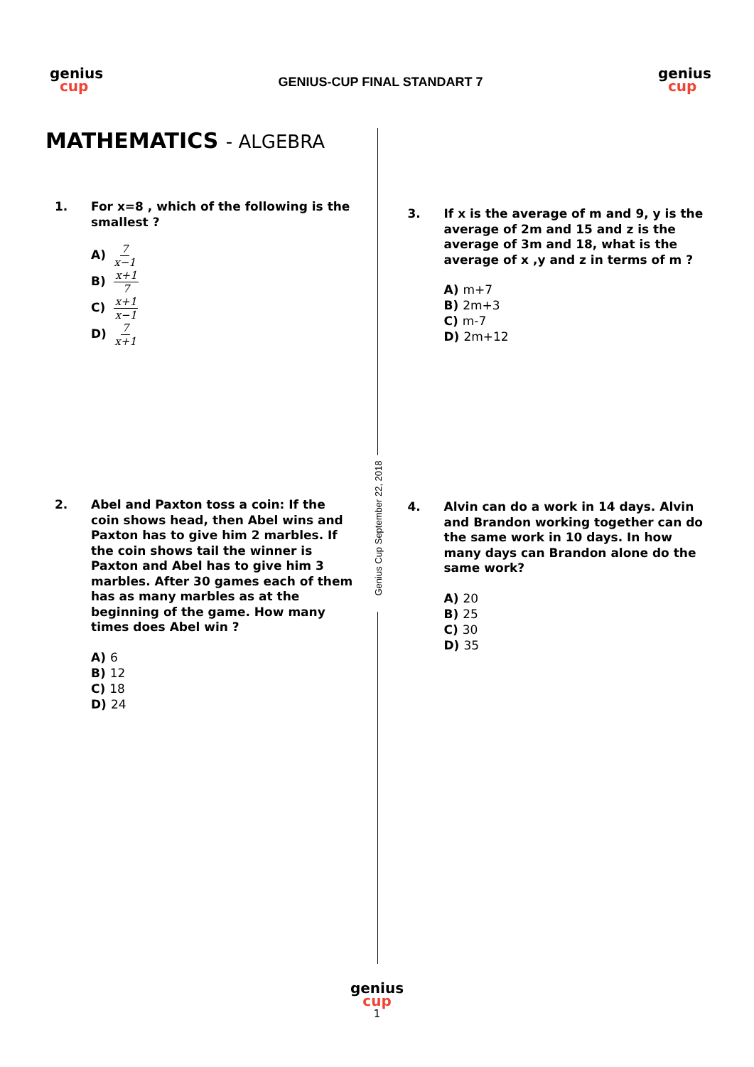genius
cup
GENIUS-CUP FINAL STANDART 7
genius
cup
Genius Cup September 22, 2018
MATHEMATICS - ALGEBRA
1. For x=8 , which of the following is the smallest ?
A) 7 x−1
B) x+1 7
C) x+1 x−1
D) 7 x+1
2. Abel and Paxton toss a coin: If the coin shows head, then Abel wins and Paxton has to give him 2 marbles. If the coin shows tail the winner is Paxton and Abel has to give him 3 marbles. After 30 games each of them has as many marbles as at the beginning of the game. How many times does Abel win ?
A) 6
B) 12
C) 18
D) 24
3. If x is the average of m and 9, y is the average of 2m and 15 and z is the average of 3m and 18, what is the average of x ,y and z in terms of m ?
A) m+7
B) 2m+3
C) m-7
D) 2m+12
4. Alvin can do a work in 14 days. Alvin and Brandon working together can do the same work in 10 days. In how many days can Brandon alone do the same work?
A) 20
B) 25
C) 30
D) 35
genius
cup
1